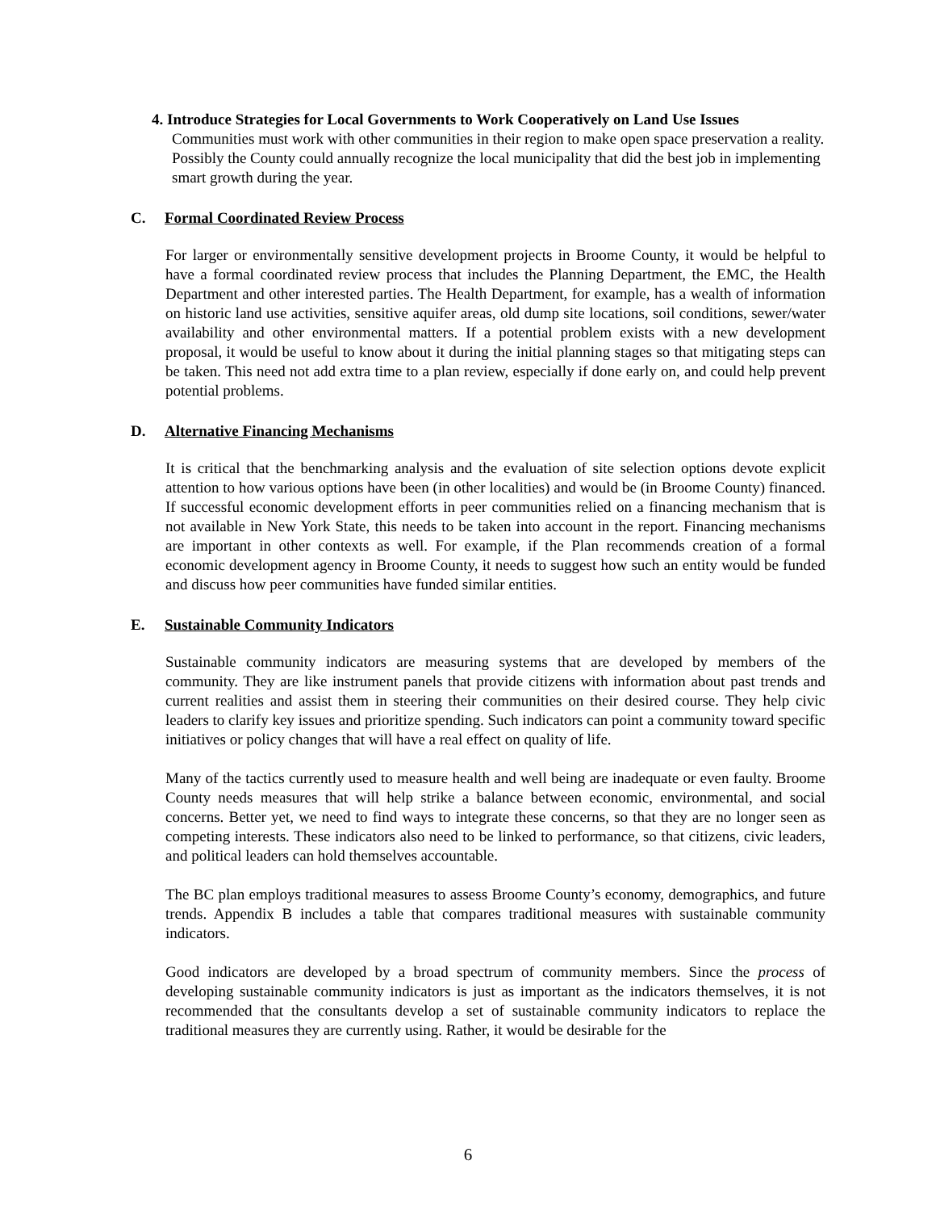4. Introduce Strategies for Local Governments to Work Cooperatively on Land Use Issues
Communities must work with other communities in their region to make open space preservation a reality. Possibly the County could annually recognize the local municipality that did the best job in implementing smart growth during the year.
C. Formal Coordinated Review Process
For larger or environmentally sensitive development projects in Broome County, it would be helpful to have a formal coordinated review process that includes the Planning Department, the EMC, the Health Department and other interested parties. The Health Department, for example, has a wealth of information on historic land use activities, sensitive aquifer areas, old dump site locations, soil conditions, sewer/water availability and other environmental matters. If a potential problem exists with a new development proposal, it would be useful to know about it during the initial planning stages so that mitigating steps can be taken. This need not add extra time to a plan review, especially if done early on, and could help prevent potential problems.
D. Alternative Financing Mechanisms
It is critical that the benchmarking analysis and the evaluation of site selection options devote explicit attention to how various options have been (in other localities) and would be (in Broome County) financed. If successful economic development efforts in peer communities relied on a financing mechanism that is not available in New York State, this needs to be taken into account in the report. Financing mechanisms are important in other contexts as well. For example, if the Plan recommends creation of a formal economic development agency in Broome County, it needs to suggest how such an entity would be funded and discuss how peer communities have funded similar entities.
E. Sustainable Community Indicators
Sustainable community indicators are measuring systems that are developed by members of the community. They are like instrument panels that provide citizens with information about past trends and current realities and assist them in steering their communities on their desired course. They help civic leaders to clarify key issues and prioritize spending. Such indicators can point a community toward specific initiatives or policy changes that will have a real effect on quality of life.
Many of the tactics currently used to measure health and well being are inadequate or even faulty. Broome County needs measures that will help strike a balance between economic, environmental, and social concerns. Better yet, we need to find ways to integrate these concerns, so that they are no longer seen as competing interests. These indicators also need to be linked to performance, so that citizens, civic leaders, and political leaders can hold themselves accountable.
The BC plan employs traditional measures to assess Broome County’s economy, demographics, and future trends. Appendix B includes a table that compares traditional measures with sustainable community indicators.
Good indicators are developed by a broad spectrum of community members. Since the process of developing sustainable community indicators is just as important as the indicators themselves, it is not recommended that the consultants develop a set of sustainable community indicators to replace the traditional measures they are currently using. Rather, it would be desirable for the
6